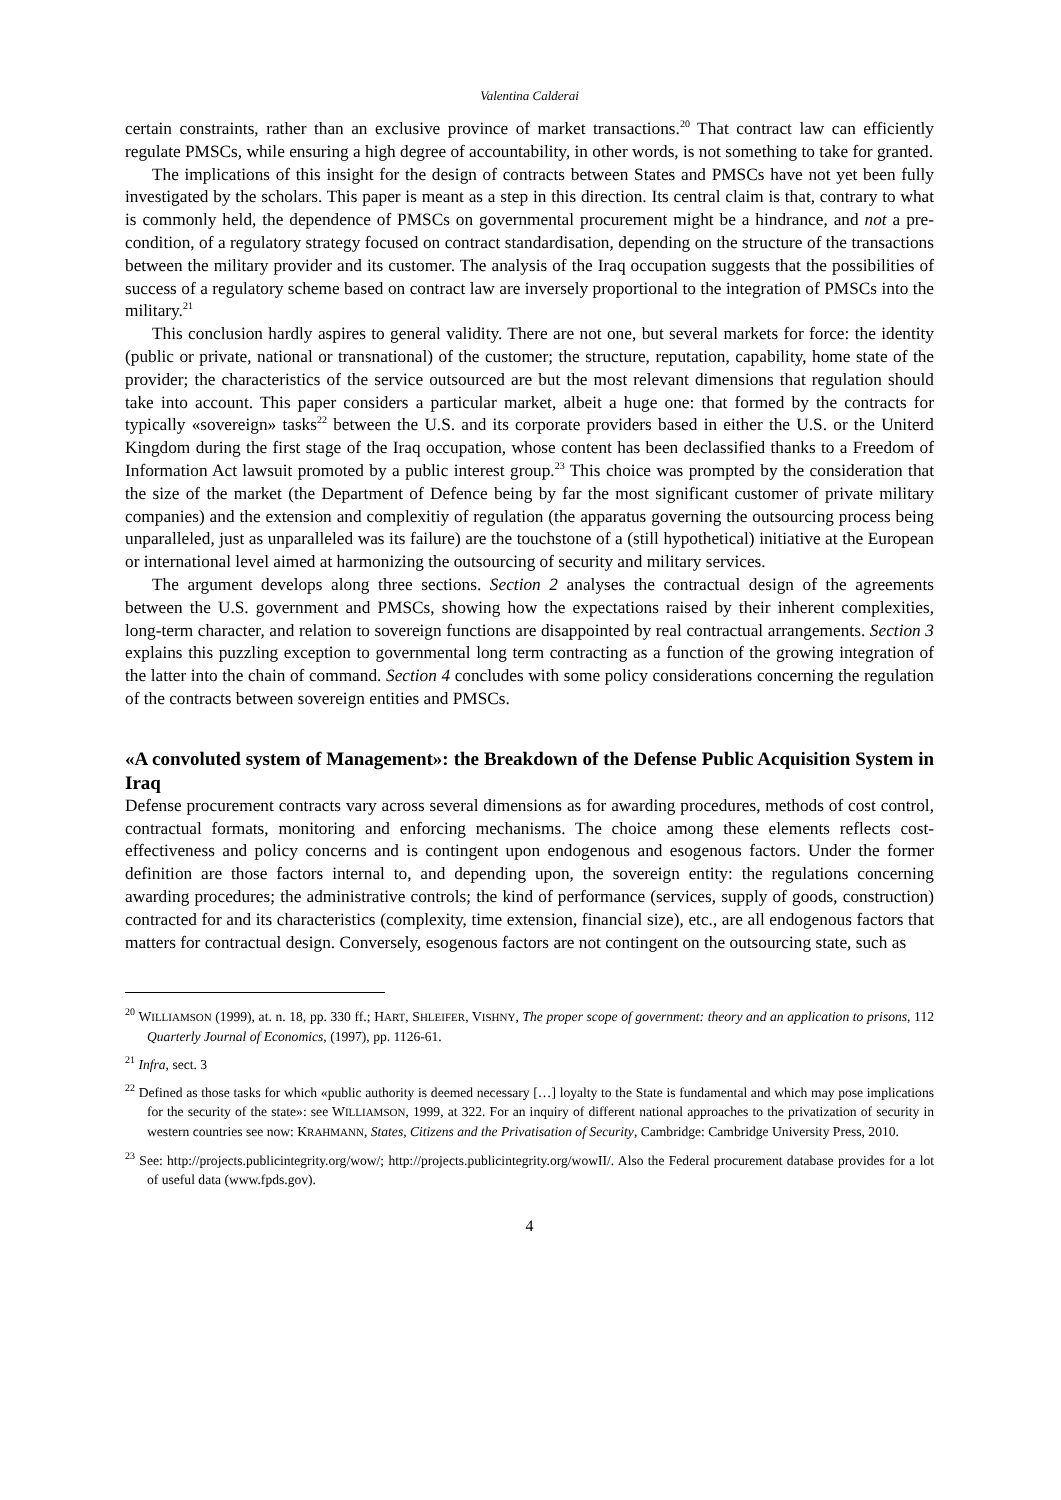Valentina Calderai
certain constraints, rather than an exclusive province of market transactions.<sup>20</sup> That contract law can efficiently regulate PMSCs, while ensuring a high degree of accountability, in other words, is not something to take for granted.
The implications of this insight for the design of contracts between States and PMSCs have not yet been fully investigated by the scholars. This paper is meant as a step in this direction. Its central claim is that, contrary to what is commonly held, the dependence of PMSCs on governmental procurement might be a hindrance, and not a pre-condition, of a regulatory strategy focused on contract standardisation, depending on the structure of the transactions between the military provider and its customer. The analysis of the Iraq occupation suggests that the possibilities of success of a regulatory scheme based on contract law are inversely proportional to the integration of PMSCs into the military.<sup>21</sup>
This conclusion hardly aspires to general validity. There are not one, but several markets for force: the identity (public or private, national or transnational) of the customer; the structure, reputation, capability, home state of the provider; the characteristics of the service outsourced are but the most relevant dimensions that regulation should take into account. This paper considers a particular market, albeit a huge one: that formed by the contracts for typically «sovereign» tasks<sup>22</sup> between the U.S. and its corporate providers based in either the U.S. or the Uniterd Kingdom during the first stage of the Iraq occupation, whose content has been declassified thanks to a Freedom of Information Act lawsuit promoted by a public interest group.<sup>23</sup> This choice was prompted by the consideration that the size of the market (the Department of Defence being by far the most significant customer of private military companies) and the extension and complexitiy of regulation (the apparatus governing the outsourcing process being unparalleled, just as unparalleled was its failure) are the touchstone of a (still hypothetical) initiative at the European or international level aimed at harmonizing the outsourcing of security and military services.
The argument develops along three sections. Section 2 analyses the contractual design of the agreements between the U.S. government and PMSCs, showing how the expectations raised by their inherent complexities, long-term character, and relation to sovereign functions are disappointed by real contractual arrangements. Section 3 explains this puzzling exception to governmental long term contracting as a function of the growing integration of the latter into the chain of command. Section 4 concludes with some policy considerations concerning the regulation of the contracts between sovereign entities and PMSCs.
«A convoluted system of Management»: the Breakdown of the Defense Public Acquisition System in Iraq
Defense procurement contracts vary across several dimensions as for awarding procedures, methods of cost control, contractual formats, monitoring and enforcing mechanisms. The choice among these elements reflects cost-effectiveness and policy concerns and is contingent upon endogenous and esogenous factors. Under the former definition are those factors internal to, and depending upon, the sovereign entity: the regulations concerning awarding procedures; the administrative controls; the kind of performance (services, supply of goods, construction) contracted for and its characteristics (complexity, time extension, financial size), etc., are all endogenous factors that matters for contractual design. Conversely, esogenous factors are not contingent on the outsourcing state, such as
<sup>20</sup> WILLIAMSON (1999), at. n. 18, pp. 330 ff.; HART, SHLEIFER, VISHNY, The proper scope of government: theory and an application to prisons, 112 Quarterly Journal of Economics, (1997), pp. 1126-61.
<sup>21</sup> Infra, sect. 3
<sup>22</sup> Defined as those tasks for which «public authority is deemed necessary […] loyalty to the State is fundamental and which may pose implications for the security of the state»: see WILLIAMSON, 1999, at 322. For an inquiry of different national approaches to the privatization of security in western countries see now: KRAHMANN, States, Citizens and the Privatisation of Security, Cambridge: Cambridge University Press, 2010.
<sup>23</sup> See: http://projects.publicintegrity.org/wow/; http://projects.publicintegrity.org/wowII/. Also the Federal procurement database provides for a lot of useful data (www.fpds.gov).
4